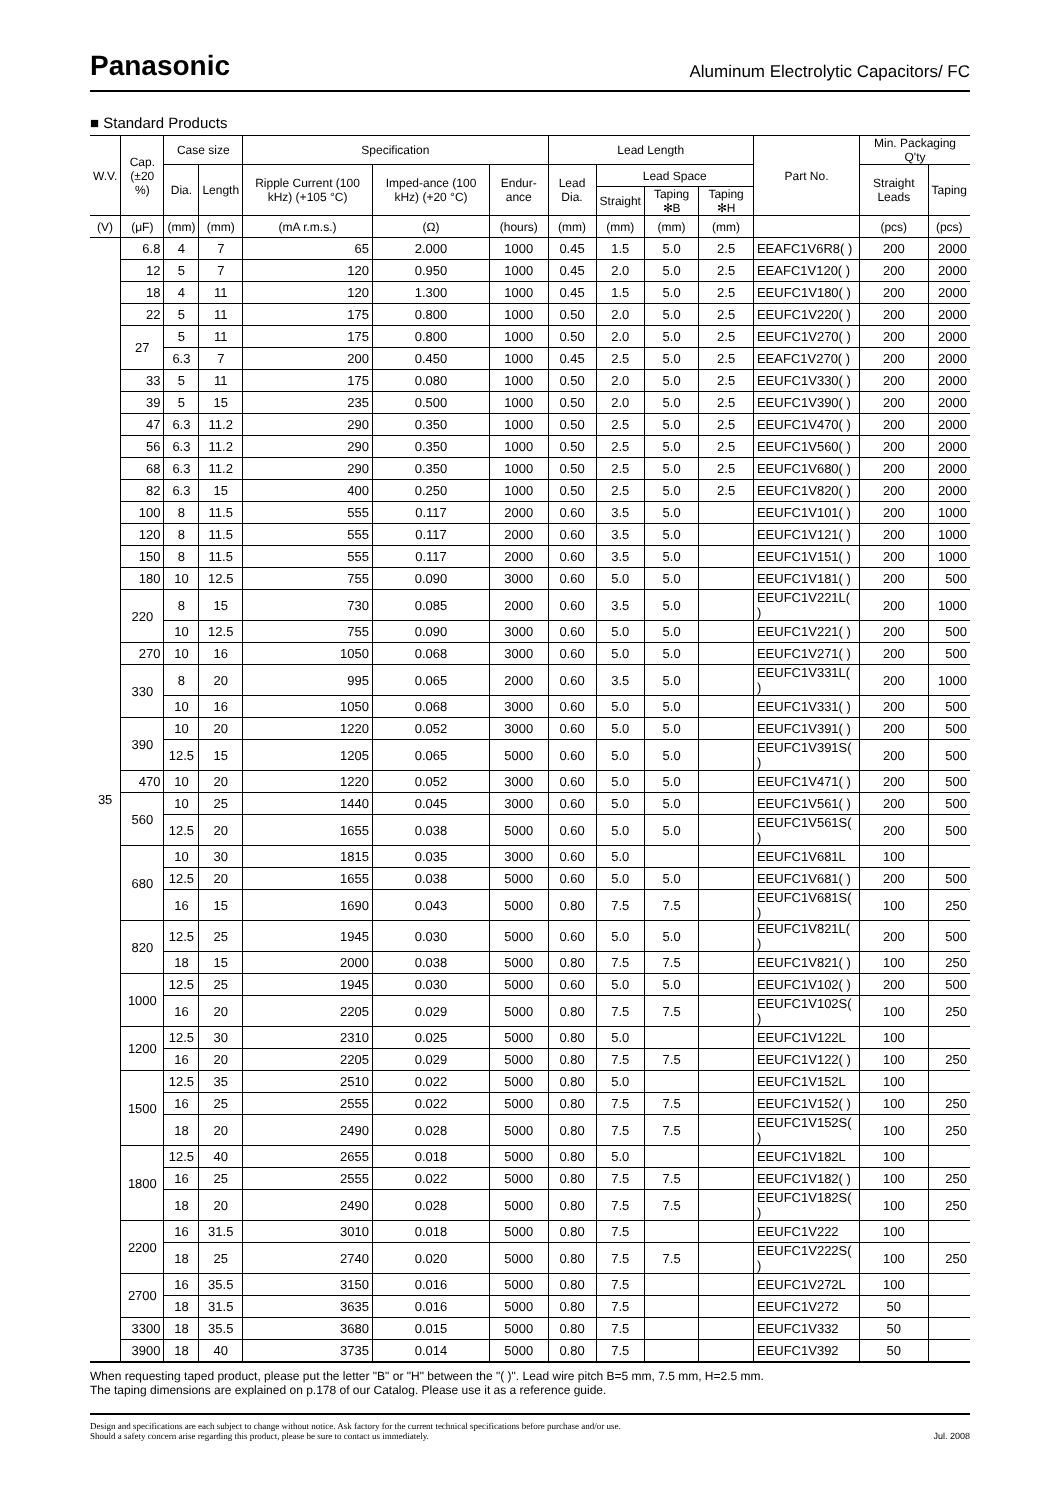Panasonic
Aluminum Electrolytic Capacitors/ FC
■ Standard Products
| W.V. | Cap. (±20 %) | Case size | | Specification | | | Lead Length | | | | Part No. | Min. Packaging Q'ty | |
| --- | --- | --- | --- | --- | --- | --- | --- | --- | --- | --- | --- | --- | --- |
| | | Dia. | Length | Ripple Current (100 kHz) (+105 °C) | Imped-ance (100 kHz) (+20 °C) | Endur-ance | Lead Dia. | Lead Space | | | | Straight Leads | Taping |
| | | | | | | | | Straight | Taping ✻B | Taping ✻H | | | |
| (V) | (μF) | (mm) | (mm) | (mA r.m.s.) | (Ω) | (hours) | (mm) | (mm) | (mm) | (mm) | | (pcs) | (pcs) |
| 35 | 6.8 | 4 | 7 | 65 | 2.000 | 1000 | 0.45 | 1.5 | 5.0 | 2.5 | EEAFC1V6R8( ) | 200 | 2000 |
| | 12 | 5 | 7 | 120 | 0.950 | 1000 | 0.45 | 2.0 | 5.0 | 2.5 | EEAFC1V120( ) | 200 | 2000 |
| | 18 | 4 | 11 | 120 | 1.300 | 1000 | 0.45 | 1.5 | 5.0 | 2.5 | EEUFC1V180( ) | 200 | 2000 |
| | 22 | 5 | 11 | 175 | 0.800 | 1000 | 0.50 | 2.0 | 5.0 | 2.5 | EEUFC1V220( ) | 200 | 2000 |
| | 27 | 5 | 11 | 175 | 0.800 | 1000 | 0.50 | 2.0 | 5.0 | 2.5 | EEUFC1V270( ) | 200 | 2000 |
| | | 6.3 | 7 | 200 | 0.450 | 1000 | 0.45 | 2.5 | 5.0 | 2.5 | EEAFC1V270( ) | 200 | 2000 |
| | 33 | 5 | 11 | 175 | 0.080 | 1000 | 0.50 | 2.0 | 5.0 | 2.5 | EEUFC1V330( ) | 200 | 2000 |
| | 39 | 5 | 15 | 235 | 0.500 | 1000 | 0.50 | 2.0 | 5.0 | 2.5 | EEUFC1V390( ) | 200 | 2000 |
| | 47 | 6.3 | 11.2 | 290 | 0.350 | 1000 | 0.50 | 2.5 | 5.0 | 2.5 | EEUFC1V470( ) | 200 | 2000 |
| | 56 | 6.3 | 11.2 | 290 | 0.350 | 1000 | 0.50 | 2.5 | 5.0 | 2.5 | EEUFC1V560( ) | 200 | 2000 |
| | 68 | 6.3 | 11.2 | 290 | 0.350 | 1000 | 0.50 | 2.5 | 5.0 | 2.5 | EEUFC1V680( ) | 200 | 2000 |
| | 82 | 6.3 | 15 | 400 | 0.250 | 1000 | 0.50 | 2.5 | 5.0 | 2.5 | EEUFC1V820( ) | 200 | 2000 |
| | 100 | 8 | 11.5 | 555 | 0.117 | 2000 | 0.60 | 3.5 | 5.0 | | EEUFC1V101( ) | 200 | 1000 |
| | 120 | 8 | 11.5 | 555 | 0.117 | 2000 | 0.60 | 3.5 | 5.0 | | EEUFC1V121( ) | 200 | 1000 |
| | 150 | 8 | 11.5 | 555 | 0.117 | 2000 | 0.60 | 3.5 | 5.0 | | EEUFC1V151( ) | 200 | 1000 |
| | 180 | 10 | 12.5 | 755 | 0.090 | 3000 | 0.60 | 5.0 | 5.0 | | EEUFC1V181( ) | 200 | 500 |
| | 220 | 8 | 15 | 730 | 0.085 | 2000 | 0.60 | 3.5 | 5.0 | | EEUFC1V221L( ) | 200 | 1000 |
| | | 10 | 12.5 | 755 | 0.090 | 3000 | 0.60 | 5.0 | 5.0 | | EEUFC1V221( ) | 200 | 500 |
| | 270 | 10 | 16 | 1050 | 0.068 | 3000 | 0.60 | 5.0 | 5.0 | | EEUFC1V271( ) | 200 | 500 |
| | 330 | 8 | 20 | 995 | 0.065 | 2000 | 0.60 | 3.5 | 5.0 | | EEUFC1V331L( ) | 200 | 1000 |
| | | 10 | 16 | 1050 | 0.068 | 3000 | 0.60 | 5.0 | 5.0 | | EEUFC1V331( ) | 200 | 500 |
| | 390 | 10 | 20 | 1220 | 0.052 | 3000 | 0.60 | 5.0 | 5.0 | | EEUFC1V391( ) | 200 | 500 |
| | | 12.5 | 15 | 1205 | 0.065 | 5000 | 0.60 | 5.0 | 5.0 | | EEUFC1V391S( ) | 200 | 500 |
| | 470 | 10 | 20 | 1220 | 0.052 | 3000 | 0.60 | 5.0 | 5.0 | | EEUFC1V471( ) | 200 | 500 |
| | 560 | 10 | 25 | 1440 | 0.045 | 3000 | 0.60 | 5.0 | 5.0 | | EEUFC1V561( ) | 200 | 500 |
| | | 12.5 | 20 | 1655 | 0.038 | 5000 | 0.60 | 5.0 | 5.0 | | EEUFC1V561S( ) | 200 | 500 |
| | 680 | 10 | 30 | 1815 | 0.035 | 3000 | 0.60 | 5.0 | | | EEUFC1V681L | 100 | |
| | | 12.5 | 20 | 1655 | 0.038 | 5000 | 0.60 | 5.0 | 5.0 | | EEUFC1V681( ) | 200 | 500 |
| | | 16 | 15 | 1690 | 0.043 | 5000 | 0.80 | 7.5 | 7.5 | | EEUFC1V681S( ) | 100 | 250 |
| | 820 | 12.5 | 25 | 1945 | 0.030 | 5000 | 0.60 | 5.0 | 5.0 | | EEUFC1V821L( ) | 200 | 500 |
| | | 18 | 15 | 2000 | 0.038 | 5000 | 0.80 | 7.5 | 7.5 | | EEUFC1V821( ) | 100 | 250 |
| | 1000 | 12.5 | 25 | 1945 | 0.030 | 5000 | 0.60 | 5.0 | 5.0 | | EEUFC1V102( ) | 200 | 500 |
| | | 16 | 20 | 2205 | 0.029 | 5000 | 0.80 | 7.5 | 7.5 | | EEUFC1V102S( ) | 100 | 250 |
| | 1200 | 12.5 | 30 | 2310 | 0.025 | 5000 | 0.80 | 5.0 | | | EEUFC1V122L | 100 | |
| | | 16 | 20 | 2205 | 0.029 | 5000 | 0.80 | 7.5 | 7.5 | | EEUFC1V122( ) | 100 | 250 |
| | 1500 | 12.5 | 35 | 2510 | 0.022 | 5000 | 0.80 | 5.0 | | | EEUFC1V152L | 100 | |
| | | 16 | 25 | 2555 | 0.022 | 5000 | 0.80 | 7.5 | 7.5 | | EEUFC1V152( ) | 100 | 250 |
| | | 18 | 20 | 2490 | 0.028 | 5000 | 0.80 | 7.5 | 7.5 | | EEUFC1V152S( ) | 100 | 250 |
| | 1800 | 12.5 | 40 | 2655 | 0.018 | 5000 | 0.80 | 5.0 | | | EEUFC1V182L | 100 | |
| | | 16 | 25 | 2555 | 0.022 | 5000 | 0.80 | 7.5 | 7.5 | | EEUFC1V182( ) | 100 | 250 |
| | | 18 | 20 | 2490 | 0.028 | 5000 | 0.80 | 7.5 | 7.5 | | EEUFC1V182S( ) | 100 | 250 |
| | 2200 | 16 | 31.5 | 3010 | 0.018 | 5000 | 0.80 | 7.5 | | | EEUFC1V222 | 100 | |
| | | 18 | 25 | 2740 | 0.020 | 5000 | 0.80 | 7.5 | 7.5 | | EEUFC1V222S( ) | 100 | 250 |
| | 2700 | 16 | 35.5 | 3150 | 0.016 | 5000 | 0.80 | 7.5 | | | EEUFC1V272L | 100 | |
| | | 18 | 31.5 | 3635 | 0.016 | 5000 | 0.80 | 7.5 | | | EEUFC1V272 | 50 | |
| | 3300 | 18 | 35.5 | 3680 | 0.015 | 5000 | 0.80 | 7.5 | | | EEUFC1V332 | 50 | |
| | 3900 | 18 | 40 | 3735 | 0.014 | 5000 | 0.80 | 7.5 | | | EEUFC1V392 | 50 | |
When requesting taped product, please put the letter "B" or "H" between the "( )". Lead wire pitch B=5 mm, 7.5 mm, H=2.5 mm.
The taping dimensions are explained on p.178 of our Catalog. Please use it as a reference guide.
Design and specifications are each subject to change without notice. Ask factory for the current technical specifications before purchase and/or use.
Should a safety concern arise regarding this product, please be sure to contact us immediately.
Jul. 2008